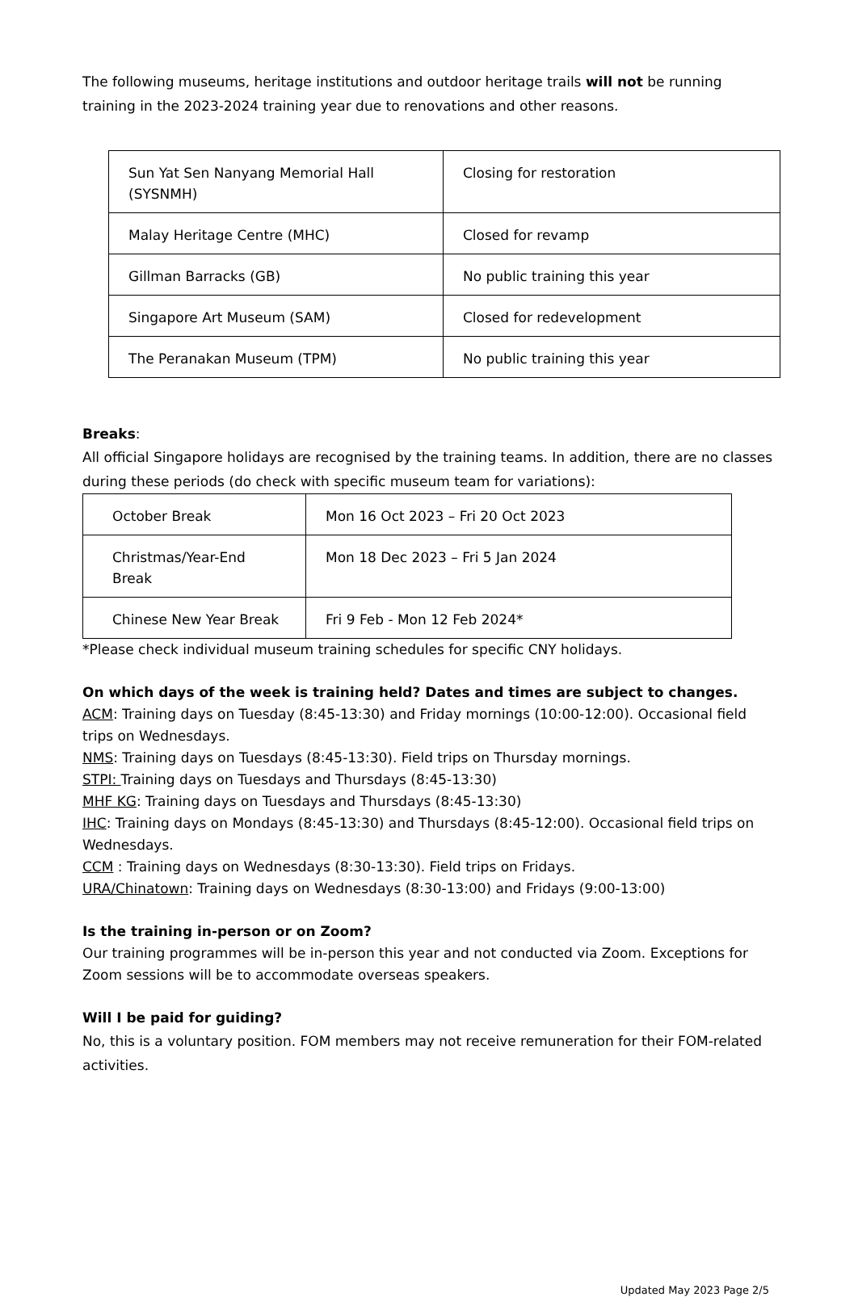The following museums, heritage institutions and outdoor heritage trails will not be running training in the 2023-2024 training year due to renovations and other reasons.
| Sun Yat Sen Nanyang Memorial Hall (SYSNMH) | Closing for restoration |
| Malay Heritage Centre (MHC) | Closed for revamp |
| Gillman Barracks (GB) | No public training this year |
| Singapore Art Museum (SAM) | Closed for redevelopment |
| The Peranakan Museum (TPM) | No public training this year |
Breaks:
All official Singapore holidays are recognised by the training teams. In addition, there are no classes during these periods (do check with specific museum team for variations):
| October Break | Mon 16 Oct 2023 – Fri 20 Oct 2023 |
| Christmas/Year-End Break | Mon 18 Dec 2023 – Fri 5 Jan 2024 |
| Chinese New Year Break | Fri 9 Feb - Mon 12 Feb 2024* |
*Please check individual museum training schedules for specific CNY holidays.
On which days of the week is training held? Dates and times are subject to changes.
ACM: Training days on Tuesday (8:45-13:30) and Friday mornings (10:00-12:00). Occasional field trips on Wednesdays.
NMS: Training days on Tuesdays (8:45-13:30). Field trips on Thursday mornings.
STPI: Training days on Tuesdays and Thursdays (8:45-13:30)
MHF KG: Training days on Tuesdays and Thursdays (8:45-13:30)
IHC: Training days on Mondays (8:45-13:30) and Thursdays (8:45-12:00). Occasional field trips on Wednesdays.
CCM : Training days on Wednesdays (8:30-13:30). Field trips on Fridays.
URA/Chinatown: Training days on Wednesdays (8:30-13:00) and Fridays (9:00-13:00)
Is the training in-person or on Zoom?
Our training programmes will be in-person this year and not conducted via Zoom. Exceptions for Zoom sessions will be to accommodate overseas speakers.
Will I be paid for guiding?
No, this is a voluntary position. FOM members may not receive remuneration for their FOM-related activities.
Updated May 2023 Page 2/5